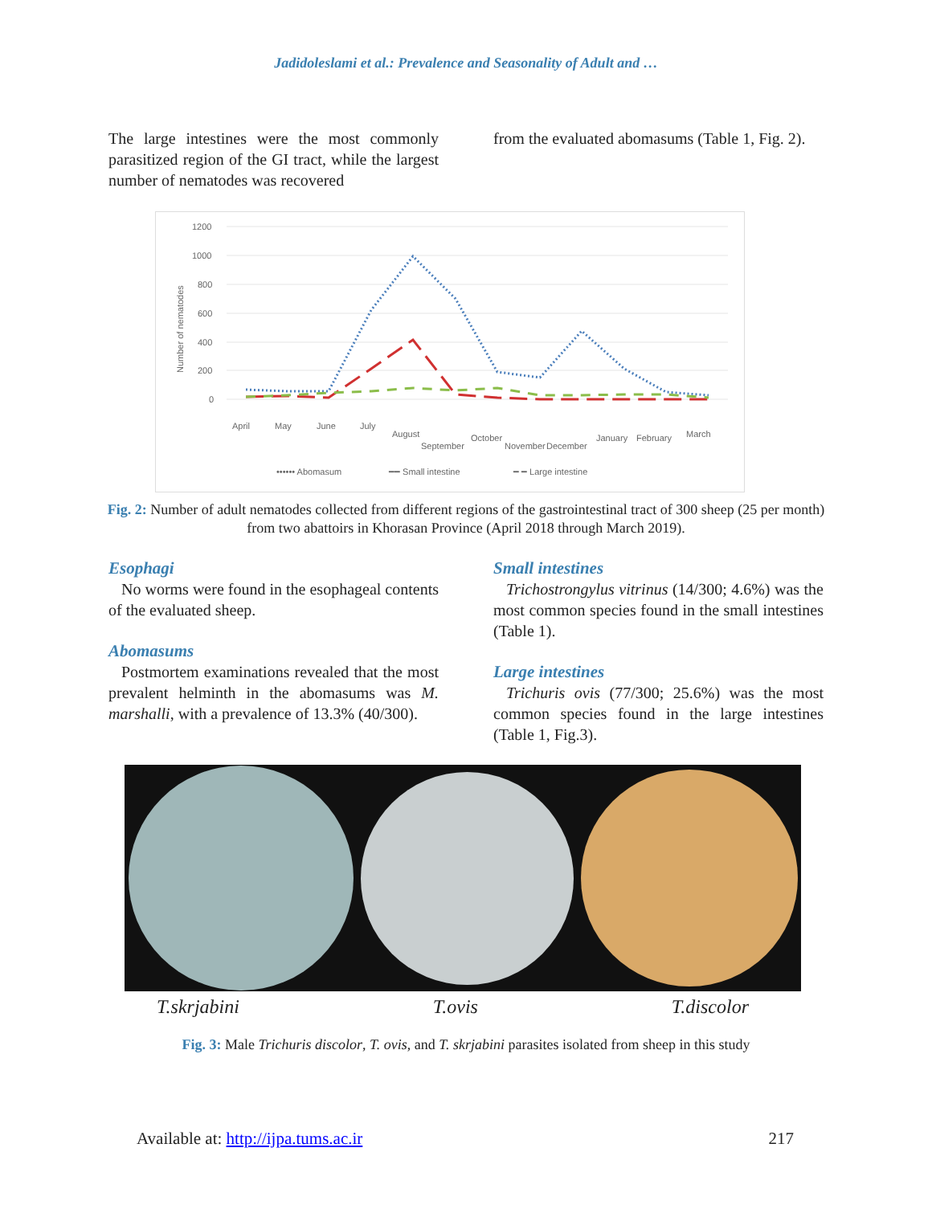Jadidoleslami et al.: Prevalence and Seasonality of Adult and …
The large intestines were the most commonly parasitized region of the GI tract, while the largest number of nematodes was recovered
from the evaluated abomasums (Table 1, Fig. 2).
1200
1000
800
600
400
200
0
Number of nematodes
April
May
June
July
August
September
October
November
December
January
February
March
•••••• Abomasum
━━ Small intestine
━ ━ Large intestine
Fig. 2: Number of adult nematodes collected from different regions of the gastrointestinal tract of 300 sheep (25 per month) from two abattoirs in Khorasan Province (April 2018 through March 2019).
Esophagi
No worms were found in the esophageal contents of the evaluated sheep.
Abomasums
Postmortem examinations revealed that the most prevalent helminth in the abomasums was M. marshalli, with a prevalence of 13.3% (40/300).
Small intestines
Trichostrongylus vitrinus (14/300; 4.6%) was the most common species found in the small intestines (Table 1).
Large intestines
Trichuris ovis (77/300; 25.6%) was the most common species found in the large intestines (Table 1, Fig.3).
T.skrjabini T.ovis T.discolor
Fig. 3: Male Trichuris discolor, T. ovis, and T. skrjabini parasites isolated from sheep in this study
Available at: http://ijpa.tums.ac.ir 217